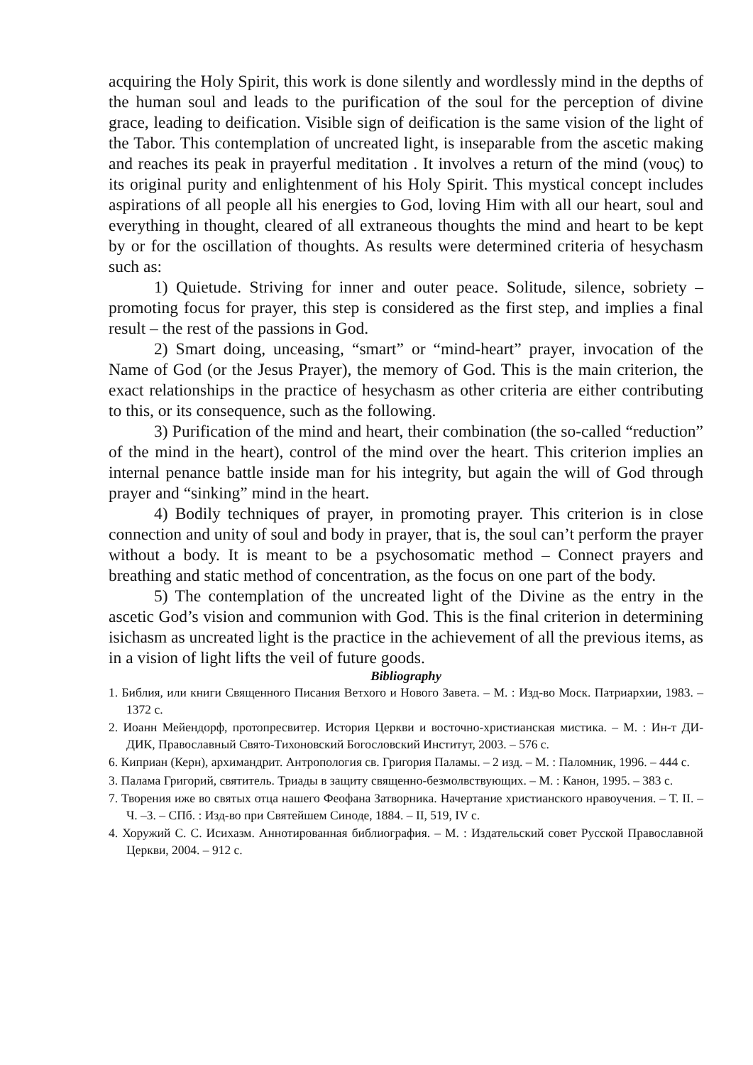acquiring the Holy Spirit, this work is done silently and wordlessly mind in the depths of the human soul and leads to the purification of the soul for the perception of divine grace, leading to deification. Visible sign of deification is the same vision of the light of the Tabor. This contemplation of uncreated light, is inseparable from the ascetic making and reaches its peak in prayerful meditation . It involves a return of the mind (νους) to its original purity and enlightenment of his Holy Spirit. This mystical concept includes aspirations of all people all his energies to God, loving Him with all our heart, soul and everything in thought, cleared of all extraneous thoughts the mind and heart to be kept by or for the oscillation of thoughts. As results were determined criteria of hesychasm such as:
1) Quietude. Striving for inner and outer peace. Solitude, silence, sobriety – promoting focus for prayer, this step is considered as the first step, and implies a final result – the rest of the passions in God.
2) Smart doing, unceasing, “smart” or “mind-heart” prayer, invocation of the Name of God (or the Jesus Prayer), the memory of God. This is the main criterion, the exact relationships in the practice of hesychasm as other criteria are either contributing to this, or its consequence, such as the following.
3) Purification of the mind and heart, their combination (the so-called “reduction” of the mind in the heart), control of the mind over the heart. This criterion implies an internal penance battle inside man for his integrity, but again the will of God through prayer and “sinking” mind in the heart.
4) Bodily techniques of prayer, in promoting prayer. This criterion is in close connection and unity of soul and body in prayer, that is, the soul can’t perform the prayer without a body. It is meant to be a psychosomatic method – Connect prayers and breathing and static method of concentration, as the focus on one part of the body.
5) The contemplation of the uncreated light of the Divine as the entry in the ascetic God’s vision and communion with God. This is the final criterion in determining isichasm as uncreated light is the practice in the achievement of all the previous items, as in a vision of light lifts the veil of future goods.
Bibliography
1. Библия, или книги Священного Писания Ветхого и Нового Завета. – М. : Изд-во Моск. Патриархии, 1983. – 1372 с.
2. Иоанн Мейендорф, протопресвитер. История Церкви и восточно-христианская мистика. – М. : Ин-т ДИ-ДИК, Православный Свято-Тихоновский Богословский Институт, 2003. – 576 с.
6. Киприан (Керн), архимандрит. Антропология св. Григория Паламы. – 2 изд. – М. : Паломник, 1996. – 444 с.
3. Палама Григорий, святитель. Триады в защиту священно-безмолвствующих. – М. : Канон, 1995. – 383 с.
7. Творения иже во святых отца нашего Феофана Затворника. Начертание христианского нравоучения. – Т. II. – Ч. –3. – СПб. : Изд-во при Святейшем Синоде, 1884. – II, 519, IV с.
4. Хоружий С. С. Исихазм. Аннотированная библиография. – М. : Издательский совет Русской Православной Церкви, 2004. – 912 с.